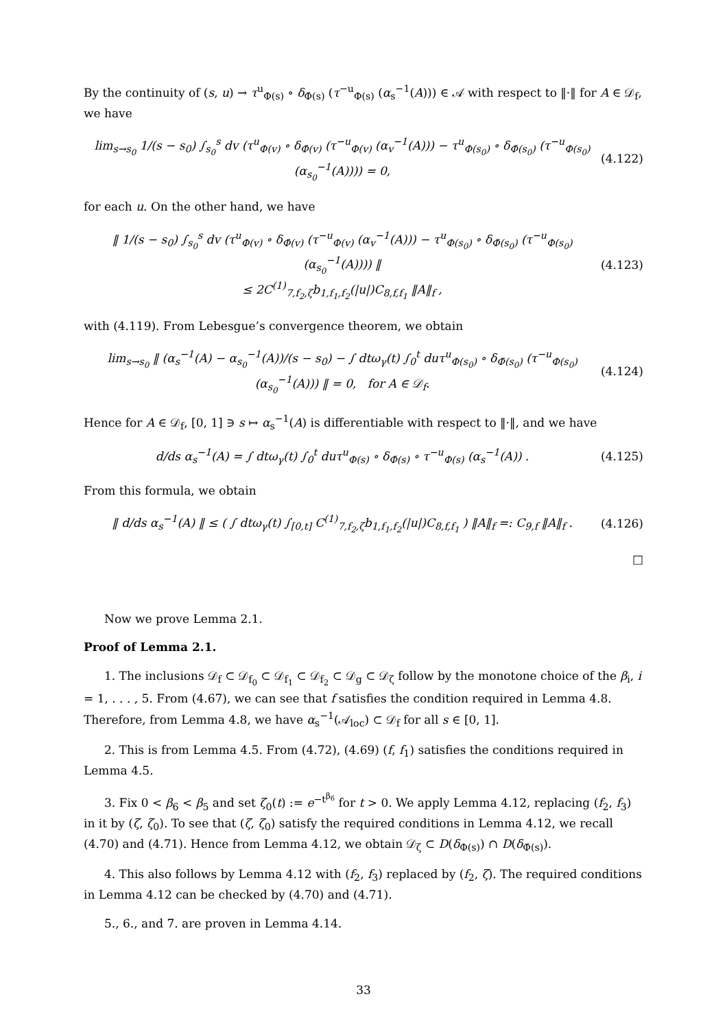By the continuity of (s, u) → τ<sup>u</sup><sub>Φ(s)</sub> ∘ δ<sub>Φ̇(s)</sub> (τ<sup>−u</sup><sub>Φ(s)</sub> (α<sub>s</sub><sup>−1</sup>(A))) ∈ 𝒜 with respect to ‖·‖ for A ∈ 𝒟<sub>f</sub>, we have
lim<sub>s→s<sub>0</sub></sub> 1/(s − s<sub>0</sub>) ∫<sub>s<sub>0</sub></sub><sup>s</sup> dv (τ<sup>u</sup><sub>Φ(v)</sub> ∘ δ<sub>Φ̇(v)</sub> (τ<sup>−u</sup><sub>Φ(v)</sub> (α<sub>v</sub><sup>−1</sup>(A))) − τ<sup>u</sup><sub>Φ(s<sub>0</sub>)</sub> ∘ δ<sub>Φ̇(s<sub>0</sub>)</sub> (τ<sup>−u</sup><sub>Φ(s<sub>0</sub>)</sub> (α<sub>s<sub>0</sub></sub><sup>−1</sup>(A)))) = 0, (4.122)
for each u. On the other hand, we have
‖ 1/(s − s<sub>0</sub>) ∫<sub>s<sub>0</sub></sub><sup>s</sup> dv (τ<sup>u</sup><sub>Φ(v)</sub> ∘ δ<sub>Φ̇(v)</sub> (τ<sup>−u</sup><sub>Φ(v)</sub> (α<sub>v</sub><sup>−1</sup>(A))) − τ<sup>u</sup><sub>Φ(s<sub>0</sub>)</sub> ∘ δ<sub>Φ̇(s<sub>0</sub>)</sub> (τ<sup>−u</sup><sub>Φ(s<sub>0</sub>)</sub> (α<sub>s<sub>0</sub></sub><sup>−1</sup>(A)))) ‖
≤ 2C<sup>(1)</sup><sub>7,f<sub>2</sub>,ζ</sub>b<sub>1,f<sub>1</sub>,f<sub>2</sub></sub>(|u|)C<sub>8,f,f<sub>1</sub></sub> ‖A‖<sub>f</sub> , (4.123)
with (4.119). From Lebesgue’s convergence theorem, we obtain
lim<sub>s→s<sub>0</sub></sub> ‖ (α<sub>s</sub><sup>−1</sup>(A) − α<sub>s<sub>0</sub></sub><sup>−1</sup>(A))/(s − s<sub>0</sub>) − ∫ dtω<sub>γ</sub>(t) ∫<sub>0</sub><sup>t</sup> duτ<sup>u</sup><sub>Φ(s<sub>0</sub>)</sub> ∘ δ<sub>Φ̇(s<sub>0</sub>)</sub> (τ<sup>−u</sup><sub>Φ(s<sub>0</sub>)</sub> (α<sub>s<sub>0</sub></sub><sup>−1</sup>(A))) ‖ = 0, for A ∈ 𝒟<sub>f</sub>. (4.124)
Hence for A ∈ 𝒟<sub>f</sub>, [0, 1] ∋ s ↦ α<sub>s</sub><sup>−1</sup>(A) is differentiable with respect to ‖·‖, and we have
d/ds α<sub>s</sub><sup>−1</sup>(A) = ∫ dtω<sub>γ</sub>(t) ∫<sub>0</sub><sup>t</sup> duτ<sup>u</sup><sub>Φ(s)</sub> ∘ δ<sub>Φ̇(s)</sub> ∘ τ<sup>−u</sup><sub>Φ(s)</sub> (α<sub>s</sub><sup>−1</sup>(A)) . (4.125)
From this formula, we obtain
‖ d/ds α<sub>s</sub><sup>−1</sup>(A) ‖ ≤ ( ∫ dtω<sub>γ</sub>(t) ∫<sub>[0,t]</sub> C<sup>(1)</sup><sub>7,f<sub>2</sub>,ζ</sub>b<sub>1,f<sub>1</sub>,f<sub>2</sub></sub>(|u|)C<sub>8,f,f<sub>1</sub></sub> ) ‖A‖<sub>f</sub> =: C<sub>9,f</sub> ‖A‖<sub>f</sub> . (4.126)
□
Now we prove Lemma 2.1.
Proof of Lemma 2.1.
1. The inclusions 𝒟<sub>f</sub> ⊂ 𝒟<sub>f<sub>0</sub></sub> ⊂ 𝒟<sub>f<sub>1</sub></sub> ⊂ 𝒟<sub>f<sub>2</sub></sub> ⊂ 𝒟<sub>g</sub> ⊂ 𝒟<sub>ζ</sub> follow by the monotone choice of the β<sub>i</sub>, i = 1, . . . , 5. From (4.67), we can see that f satisfies the condition required in Lemma 4.8. Therefore, from Lemma 4.8, we have α<sub>s</sub><sup>−1</sup>(𝒜<sub>loc</sub>) ⊂ 𝒟<sub>f</sub> for all s ∈ [0, 1].
2. This is from Lemma 4.5. From (4.72), (4.69) (f, f<sub>1</sub>) satisfies the conditions required in Lemma 4.5.
3. Fix 0 < β<sub>6</sub> < β<sub>5</sub> and set ζ<sub>0</sub>(t) := e<sup>−t<sup>β<sub>6</sub></sup></sup> for t > 0. We apply Lemma 4.12, replacing (f<sub>2</sub>, f<sub>3</sub>) in it by (ζ, ζ<sub>0</sub>). To see that (ζ, ζ<sub>0</sub>) satisfy the required conditions in Lemma 4.12, we recall (4.70) and (4.71). Hence from Lemma 4.12, we obtain 𝒟<sub>ζ</sub> ⊂ D(δ<sub>Φ(s)</sub>) ∩ D(δ<sub>Φ̇(s)</sub>).
4. This also follows by Lemma 4.12 with (f<sub>2</sub>, f<sub>3</sub>) replaced by (f<sub>2</sub>, ζ). The required conditions in Lemma 4.12 can be checked by (4.70) and (4.71).
5., 6., and 7. are proven in Lemma 4.14.
33